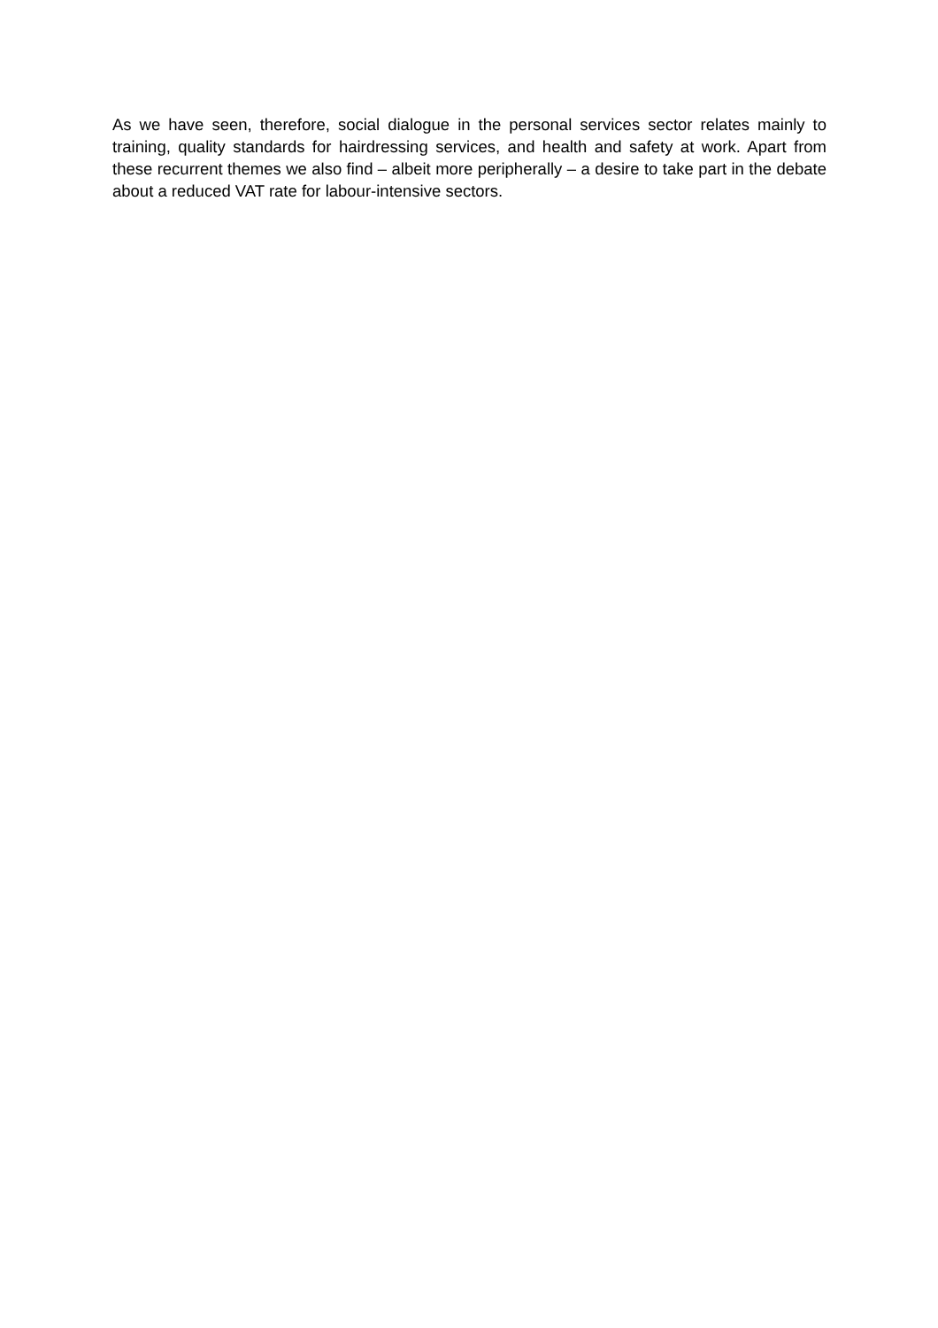As we have seen, therefore, social dialogue in the personal services sector relates mainly to training, quality standards for hairdressing services, and health and safety at work. Apart from these recurrent themes we also find – albeit more peripherally – a desire to take part in the debate about a reduced VAT rate for labour-intensive sectors.